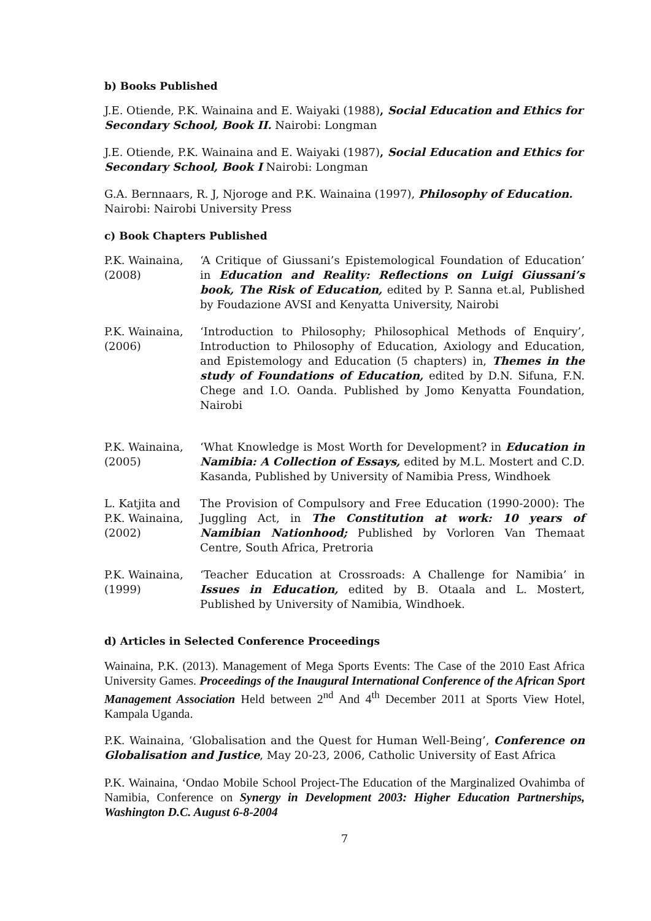b) Books Published
J.E. Otiende, P.K. Wainaina and E. Waiyaki (1988), Social Education and Ethics for Secondary School, Book II. Nairobi: Longman
J.E. Otiende, P.K. Wainaina and E. Waiyaki (1987), Social Education and Ethics for Secondary School, Book I Nairobi: Longman
G.A. Bernnaars, R. J, Njoroge and P.K. Wainaina (1997), Philosophy of Education. Nairobi: Nairobi University Press
c) Book Chapters Published
| P.K. Wainaina, (2008) | ‘A Critique of Giussani’s Epistemological Foundation of Education’ in Education and Reality: Reflections on Luigi Giussani’s book, The Risk of Education, edited by P. Sanna et.al, Published by Foudazione AVSI and Kenyatta University, Nairobi |
| P.K. Wainaina, (2006) | ‘Introduction to Philosophy; Philosophical Methods of Enquiry’, Introduction to Philosophy of Education, Axiology and Education, and Epistemology and Education (5 chapters) in, Themes in the study of Foundations of Education, edited by D.N. Sifuna, F.N. Chege and I.O. Oanda. Published by Jomo Kenyatta Foundation, Nairobi |
| P.K. Wainaina, (2005) | ‘What Knowledge is Most Worth for Development? in Education in Namibia: A Collection of Essays, edited by M.L. Mostert and C.D. Kasanda, Published by University of Namibia Press, Windhoek |
| L. Katjita and P.K. Wainaina, (2002) | The Provision of Compulsory and Free Education (1990-2000): The Juggling Act, in The Constitution at work: 10 years of Namibian Nationhood; Published by Vorloren Van Themaat Centre, South Africa, Pretroria |
| P.K. Wainaina, (1999) | ‘Teacher Education at Crossroads: A Challenge for Namibia’ in Issues in Education, edited by B. Otaala and L. Mostert, Published by University of Namibia, Windhoek. |
d) Articles in Selected Conference Proceedings
Wainaina, P.K. (2013). Management of Mega Sports Events: The Case of the 2010 East Africa University Games. Proceedings of the Inaugural International Conference of the African Sport Management Association Held between 2<sup>nd</sup> And 4<sup>th</sup> December 2011 at Sports View Hotel, Kampala Uganda.
P.K. Wainaina, ‘Globalisation and the Quest for Human Well-Being’, Conference on Globalisation and Justice, May 20-23, 2006, Catholic University of East Africa
P.K. Wainaina, ‘Ondao Mobile School Project-The Education of the Marginalized Ovahimba of Namibia, Conference on Synergy in Development 2003: Higher Education Partnerships, Washington D.C. August 6-8-2004
7